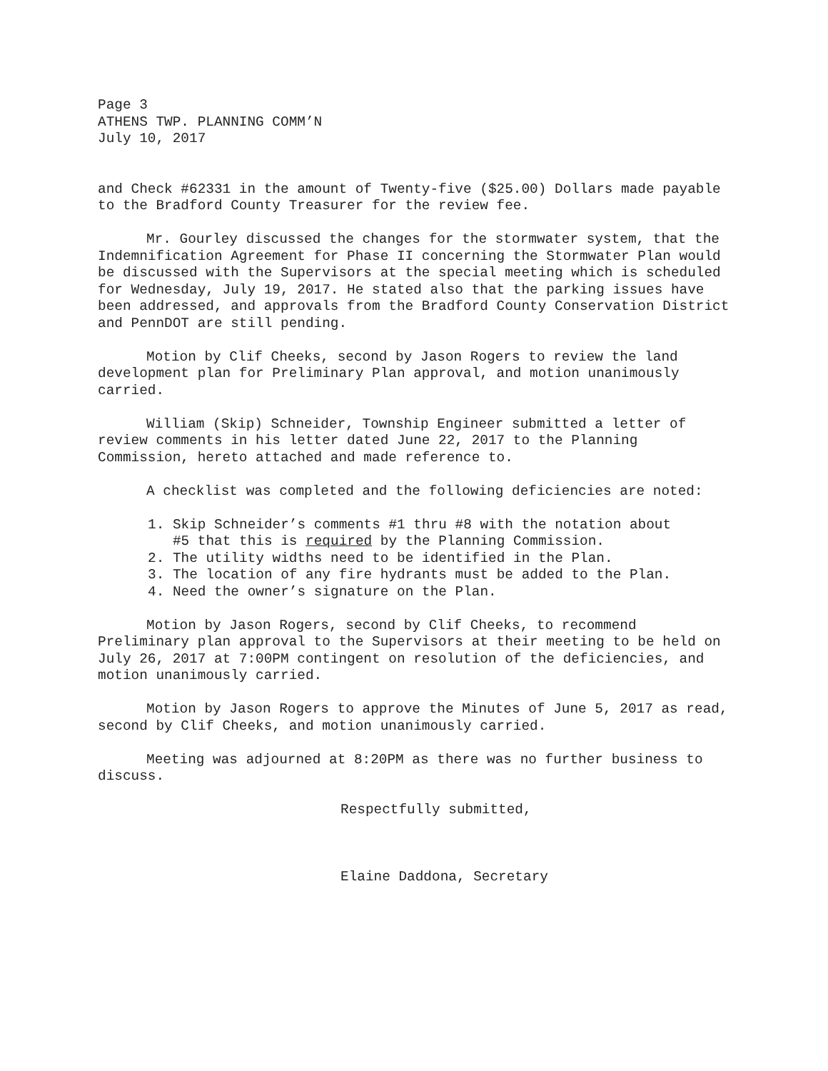Page 3
ATHENS TWP. PLANNING COMM’N
July 10, 2017
and Check #62331 in the amount of Twenty-five ($25.00) Dollars made payable to the Bradford County Treasurer for the review fee.
Mr. Gourley discussed the changes for the stormwater system, that the Indemnification Agreement for Phase II concerning the Stormwater Plan would be discussed with the Supervisors at the special meeting which is scheduled for Wednesday, July 19, 2017. He stated also that the parking issues have been addressed, and approvals from the Bradford County Conservation District and PennDOT are still pending.
Motion by Clif Cheeks, second by Jason Rogers to review the land development plan for Preliminary Plan approval, and motion unanimously carried.
William (Skip) Schneider, Township Engineer submitted a letter of review comments in his letter dated June 22, 2017 to the Planning Commission, hereto attached and made reference to.
A checklist was completed and the following deficiencies are noted:
1. Skip Schneider’s comments #1 thru #8 with the notation about
#5 that this is required by the Planning Commission.
2. The utility widths need to be identified in the Plan.
3. The location of any fire hydrants must be added to the Plan.
4. Need the owner’s signature on the Plan.
Motion by Jason Rogers, second by Clif Cheeks, to recommend Preliminary plan approval to the Supervisors at their meeting to be held on July 26, 2017 at 7:00PM contingent on resolution of the deficiencies, and motion unanimously carried.
Motion by Jason Rogers to approve the Minutes of June 5, 2017 as read, second by Clif Cheeks, and motion unanimously carried.
Meeting was adjourned at 8:20PM as there was no further business to discuss.
Respectfully submitted,
Elaine Daddona, Secretary